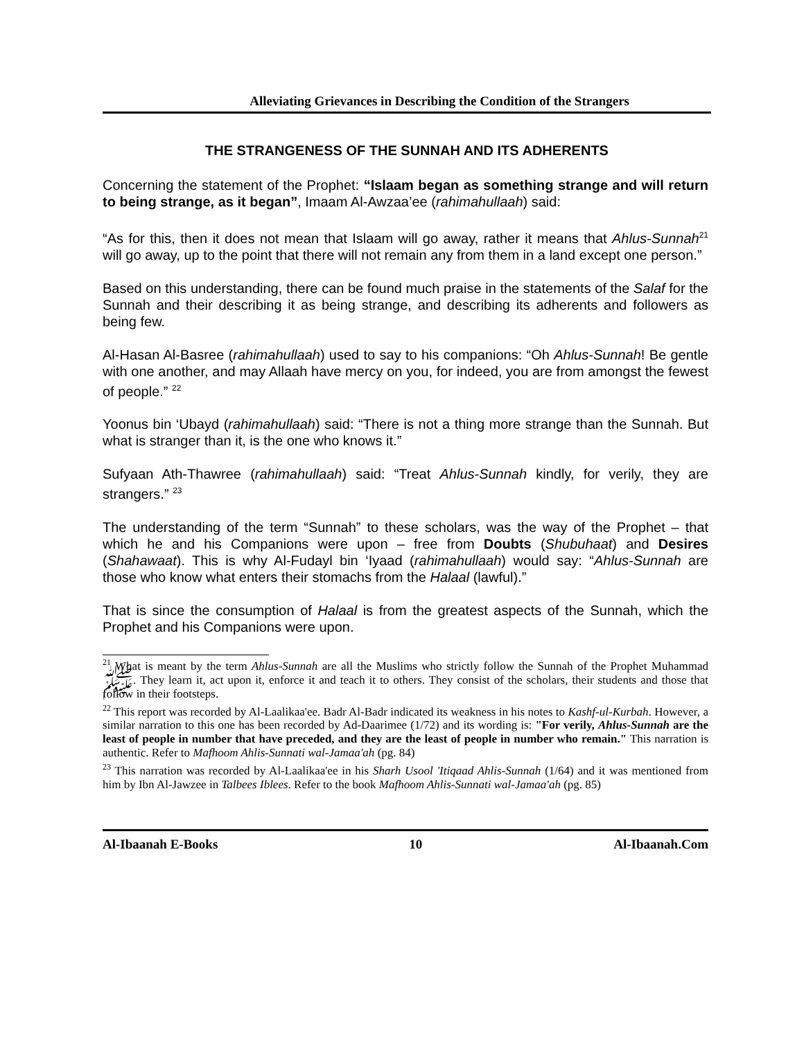Alleviating Grievances in Describing the Condition of the Strangers
THE STRANGENESS OF THE SUNNAH AND ITS ADHERENTS
Concerning the statement of the Prophet: “Islaam began as something strange and will return to being strange, as it began”, Imaam Al-Awzaa’ee (rahimahullaah) said:
“As for this, then it does not mean that Islaam will go away, rather it means that Ahlus-Sunnah<sup>21</sup> will go away, up to the point that there will not remain any from them in a land except one person.”
Based on this understanding, there can be found much praise in the statements of the Salaf for the Sunnah and their describing it as being strange, and describing its adherents and followers as being few.
Al-Hasan Al-Basree (rahimahullaah) used to say to his companions: “Oh Ahlus-Sunnah! Be gentle with one another, and may Allaah have mercy on you, for indeed, you are from amongst the fewest of people.” <sup>22</sup>
Yoonus bin ‘Ubayd (rahimahullaah) said: “There is not a thing more strange than the Sunnah. But what is stranger than it, is the one who knows it.”
Sufyaan Ath-Thawree (rahimahullaah) said: “Treat Ahlus-Sunnah kindly, for verily, they are strangers.” <sup>23</sup>
The understanding of the term “Sunnah” to these scholars, was the way of the Prophet – that which he and his Companions were upon – free from Doubts (Shubuhaat) and Desires (Shahawaat). This is why Al-Fudayl bin ‘Iyaad (rahimahullaah) would say: “Ahlus-Sunnah are those who know what enters their stomachs from the Halaal (lawful).”
That is since the consumption of Halaal is from the greatest aspects of the Sunnah, which the Prophet and his Companions were upon.
<sup>21</sup> What is meant by the term Ahlus-Sunnah are all the Muslims who strictly follow the Sunnah of the Prophet Muhammad ﷺ. They learn it, act upon it, enforce it and teach it to others. They consist of the scholars, their students and those that follow in their footsteps.
<sup>22</sup> This report was recorded by Al-Laalikaa'ee. Badr Al-Badr indicated its weakness in his notes to Kashf-ul-Kurbah. However, a similar narration to this one has been recorded by Ad-Daarimee (1/72) and its wording is: "For verily, Ahlus-Sunnah are the least of people in number that have preceded, and they are the least of people in number who remain." This narration is authentic. Refer to Mafhoom Ahlis-Sunnati wal-Jamaa'ah (pg. 84)
<sup>23</sup> This narration was recorded by Al-Laalikaa'ee in his Sharh Usool 'Itiqaad Ahlis-Sunnah (1/64) and it was mentioned from him by Ibn Al-Jawzee in Talbees Iblees. Refer to the book Mafhoom Ahlis-Sunnati wal-Jamaa'ah (pg. 85)
Al-Ibaanah E-Books 10 Al-Ibaanah.Com